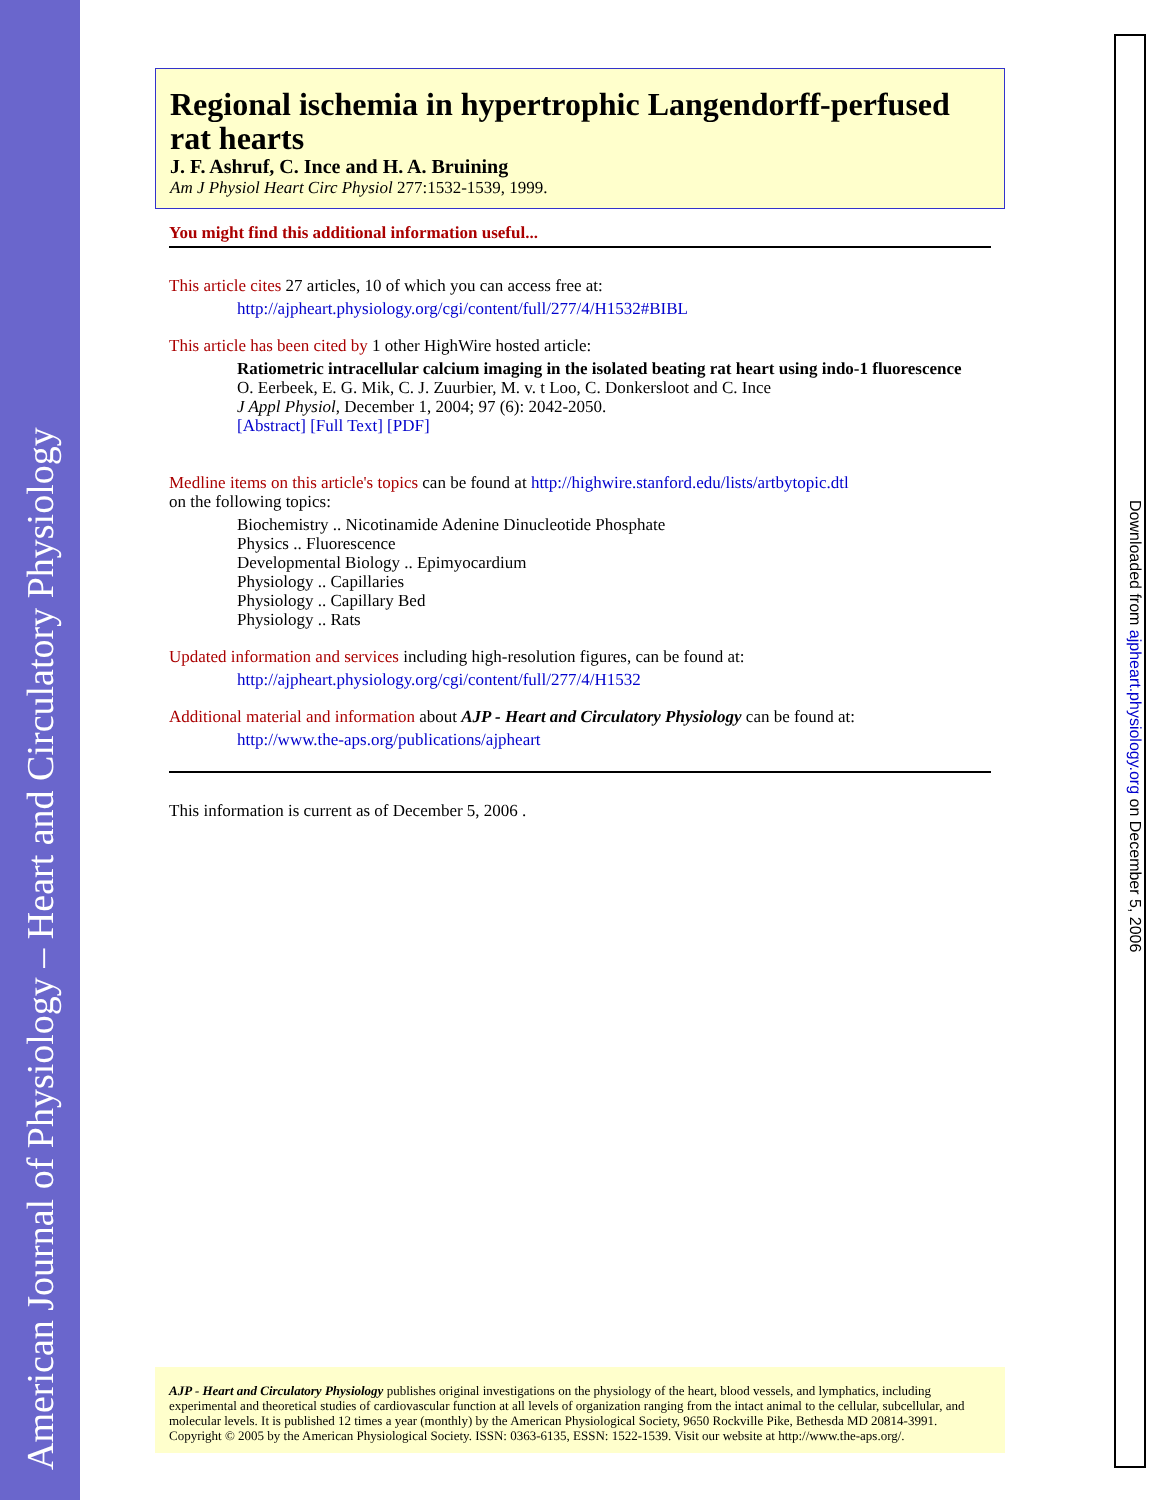American Journal of Physiology – Heart and Circulatory Physiology
Downloaded from ajpheart.physiology.org on December 5, 2006
Regional ischemia in hypertrophic Langendorff-perfused rat hearts
J. F. Ashruf, C. Ince and H. A. Bruining
Am J Physiol Heart Circ Physiol 277:1532-1539, 1999.
You might find this additional information useful...
This article cites 27 articles, 10 of which you can access free at:
http://ajpheart.physiology.org/cgi/content/full/277/4/H1532#BIBL
This article has been cited by 1 other HighWire hosted article:
Ratiometric intracellular calcium imaging in the isolated beating rat heart using indo-1 fluorescence
O. Eerbeek, E. G. Mik, C. J. Zuurbier, M. v. t Loo, C. Donkersloot and C. Ince
J Appl Physiol, December 1, 2004; 97 (6): 2042-2050.
[Abstract] [Full Text] [PDF]
Medline items on this article's topics can be found at http://highwire.stanford.edu/lists/artbytopic.dtl
on the following topics:
Biochemistry .. Nicotinamide Adenine Dinucleotide Phosphate
Physics .. Fluorescence
Developmental Biology .. Epimyocardium
Physiology .. Capillaries
Physiology .. Capillary Bed
Physiology .. Rats
Updated information and services including high-resolution figures, can be found at:
http://ajpheart.physiology.org/cgi/content/full/277/4/H1532
Additional material and information about AJP - Heart and Circulatory Physiology can be found at:
http://www.the-aps.org/publications/ajpheart
This information is current as of December 5, 2006 .
AJP - Heart and Circulatory Physiology publishes original investigations on the physiology of the heart, blood vessels, and lymphatics, including experimental and theoretical studies of cardiovascular function at all levels of organization ranging from the intact animal to the cellular, subcellular, and molecular levels. It is published 12 times a year (monthly) by the American Physiological Society, 9650 Rockville Pike, Bethesda MD 20814-3991. Copyright © 2005 by the American Physiological Society. ISSN: 0363-6135, ESSN: 1522-1539. Visit our website at http://www.the-aps.org/.